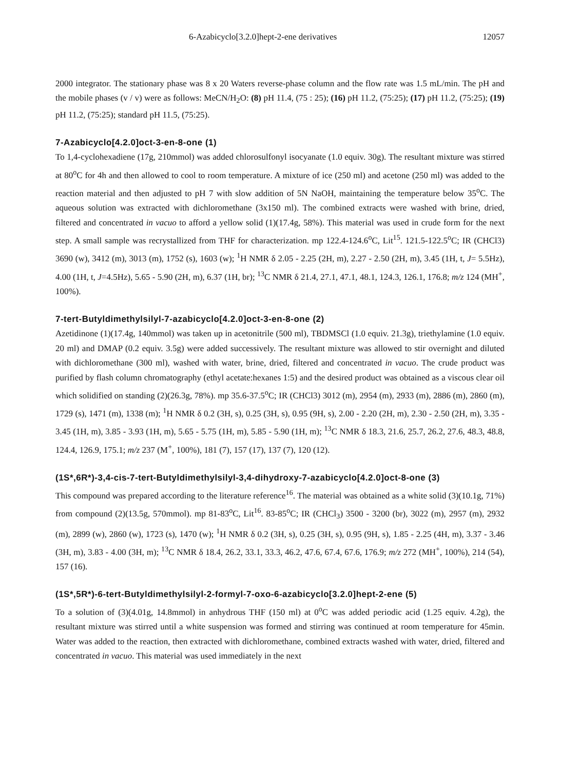6-Azabicyclo[3.2.0]hept-2-ene derivatives 12057
2000 integrator. The stationary phase was 8 x 20 Waters reverse-phase column and the flow rate was 1.5 mL/min. The pH and the mobile phases (v / v) were as follows: MeCN/H<sub>2</sub>O: (8) pH 11.4, (75 : 25); (16) pH 11.2, (75:25); (17) pH 11.2, (75:25); (19) pH 11.2, (75:25); standard pH 11.5, (75:25).
7-Azabicyclo[4.2.0]oct-3-en-8-one (1)
To 1,4-cyclohexadiene (17g, 210mmol) was added chlorosulfonyl isocyanate (1.0 equiv. 30g). The resultant mixture was stirred at 80<sup>o</sup>C for 4h and then allowed to cool to room temperature. A mixture of ice (250 ml) and acetone (250 ml) was added to the reaction material and then adjusted to pH 7 with slow addition of 5N NaOH, maintaining the temperature below 35<sup>o</sup>C. The aqueous solution was extracted with dichloromethane (3x150 ml). The combined extracts were washed with brine, dried, filtered and concentrated in vacuo to afford a yellow solid (1)(17.4g, 58%). This material was used in crude form for the next step. A small sample was recrystallized from THF for characterization. mp 122.4-124.6<sup>o</sup>C, Lit<sup>15</sup>. 121.5-122.5<sup>o</sup>C; IR (CHCl3) 3690 (w), 3412 (m), 3013 (m), 1752 (s), 1603 (w); <sup>1</sup>H NMR δ 2.05 - 2.25 (2H, m), 2.27 - 2.50 (2H, m), 3.45 (1H, t, J= 5.5Hz), 4.00 (1H, t, J=4.5Hz), 5.65 - 5.90 (2H, m), 6.37 (1H, br); <sup>13</sup>C NMR δ 21.4, 27.1, 47.1, 48.1, 124.3, 126.1, 176.8; m/z 124 (MH<sup>+</sup>, 100%).
7-tert-Butyldimethylsilyl-7-azabicyclo[4.2.0]oct-3-en-8-one (2)
Azetidinone (1)(17.4g, 140mmol) was taken up in acetonitrile (500 ml), TBDMSCl (1.0 equiv. 21.3g), triethylamine (1.0 equiv. 20 ml) and DMAP (0.2 equiv. 3.5g) were added successively. The resultant mixture was allowed to stir overnight and diluted with dichloromethane (300 ml), washed with water, brine, dried, filtered and concentrated in vacuo. The crude product was purified by flash column chromatography (ethyl acetate:hexanes 1:5) and the desired product was obtained as a viscous clear oil which solidified on standing (2)(26.3g, 78%). mp 35.6-37.5<sup>o</sup>C; IR (CHCl3) 3012 (m), 2954 (m), 2933 (m), 2886 (m), 2860 (m), 1729 (s), 1471 (m), 1338 (m); <sup>1</sup>H NMR δ 0.2 (3H, s), 0.25 (3H, s), 0.95 (9H, s), 2.00 - 2.20 (2H, m), 2.30 - 2.50 (2H, m), 3.35 - 3.45 (1H, m), 3.85 - 3.93 (1H, m), 5.65 - 5.75 (1H, m), 5.85 - 5.90 (1H, m); <sup>13</sup>C NMR δ 18.3, 21.6, 25.7, 26.2, 27.6, 48.3, 48.8, 124.4, 126.9, 175.1; m/z 237 (M<sup>+</sup>, 100%), 181 (7), 157 (17), 137 (7), 120 (12).
(1S*,6R*)-3,4-cis-7-tert-Butyldimethylsilyl-3,4-dihydroxy-7-azabicyclo[4.2.0]oct-8-one (3)
This compound was prepared according to the literature reference<sup>16</sup>. The material was obtained as a white solid (3)(10.1g, 71%) from compound (2)(13.5g, 570mmol). mp 81-83<sup>o</sup>C, Lit<sup>16</sup>. 83-85<sup>o</sup>C; IR (CHCl<sub>3</sub>) 3500 - 3200 (br), 3022 (m), 2957 (m), 2932 (m), 2899 (w), 2860 (w), 1723 (s), 1470 (w); <sup>1</sup>H NMR δ 0.2 (3H, s), 0.25 (3H, s), 0.95 (9H, s), 1.85 - 2.25 (4H, m), 3.37 - 3.46 (3H, m), 3.83 - 4.00 (3H, m); <sup>13</sup>C NMR δ 18.4, 26.2, 33.1, 33.3, 46.2, 47.6, 67.4, 67.6, 176.9; m/z 272 (MH<sup>+</sup>, 100%), 214 (54), 157 (16).
(1S*,5R*)-6-tert-Butyldimethylsilyl-2-formyl-7-oxo-6-azabicyclo[3.2.0]hept-2-ene (5)
To a solution of (3)(4.01g, 14.8mmol) in anhydrous THF (150 ml) at 0<sup>o</sup>C was added periodic acid (1.25 equiv. 4.2g), the resultant mixture was stirred until a white suspension was formed and stirring was continued at room temperature for 45min. Water was added to the reaction, then extracted with dichloromethane, combined extracts washed with water, dried, filtered and concentrated in vacuo. This material was used immediately in the next